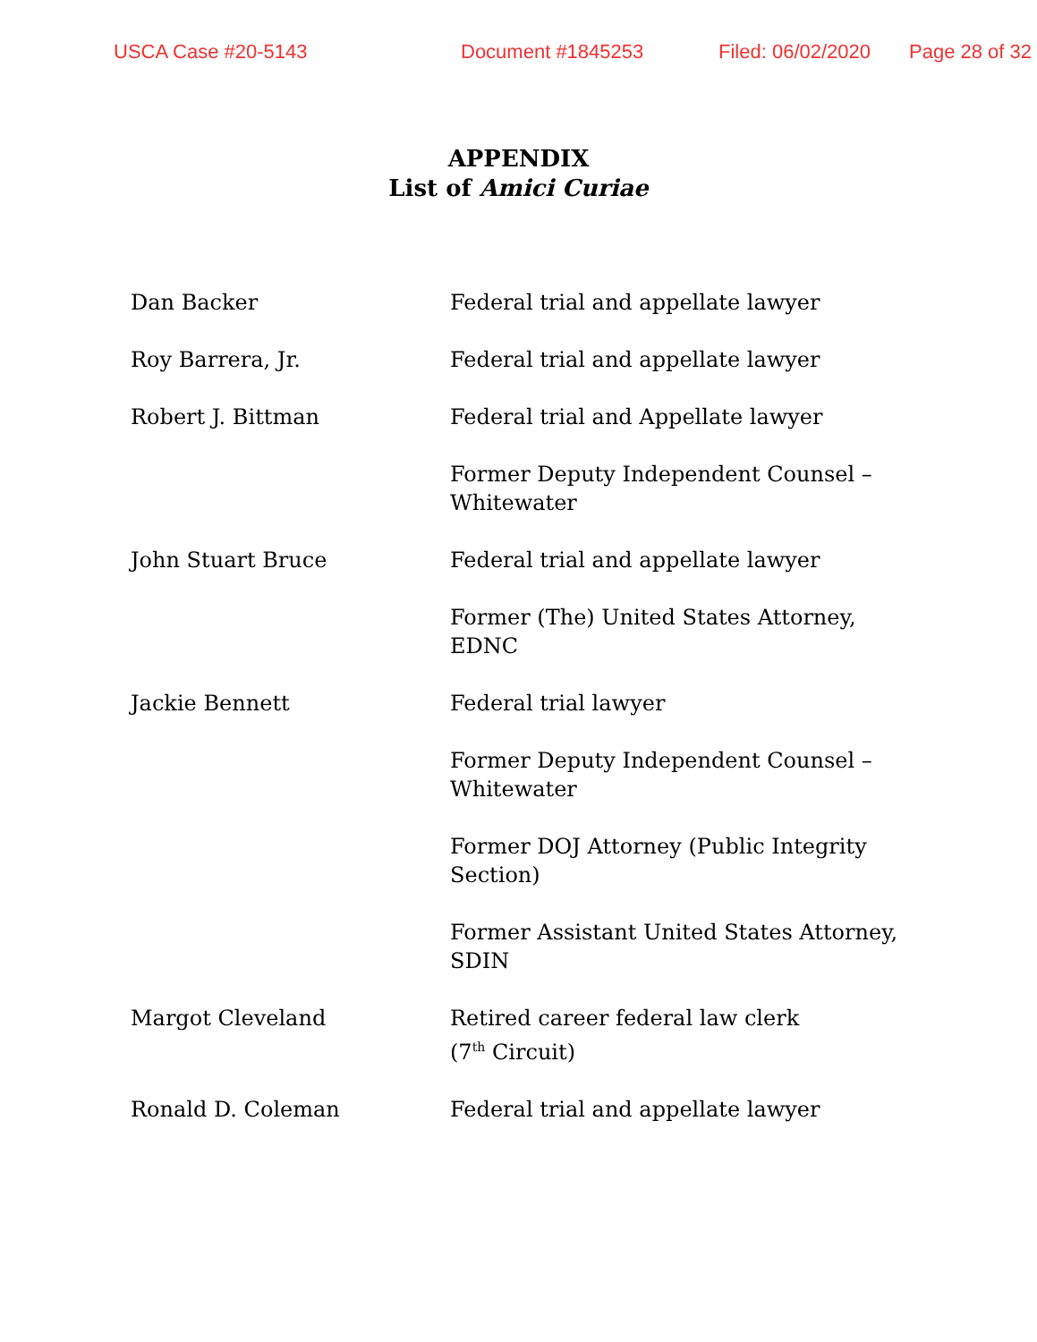USCA Case #20-5143 Document #1845253 Filed: 06/02/2020 Page 28 of 32
APPENDIX
List of Amici Curiae
Dan Backer Federal trial and appellate lawyer
Roy Barrera, Jr. Federal trial and appellate lawyer
Robert J. Bittman Federal trial and Appellate lawyer
Former Deputy Independent Counsel – Whitewater
John Stuart Bruce Federal trial and appellate lawyer
Former (The) United States Attorney, EDNC
Jackie Bennett Federal trial lawyer
Former Deputy Independent Counsel – Whitewater
Former DOJ Attorney (Public Integrity Section)
Former Assistant United States Attorney, SDIN
Margot Cleveland Retired career federal law clerk
(7<sup>th</sup> Circuit)
Ronald D. Coleman Federal trial and appellate lawyer